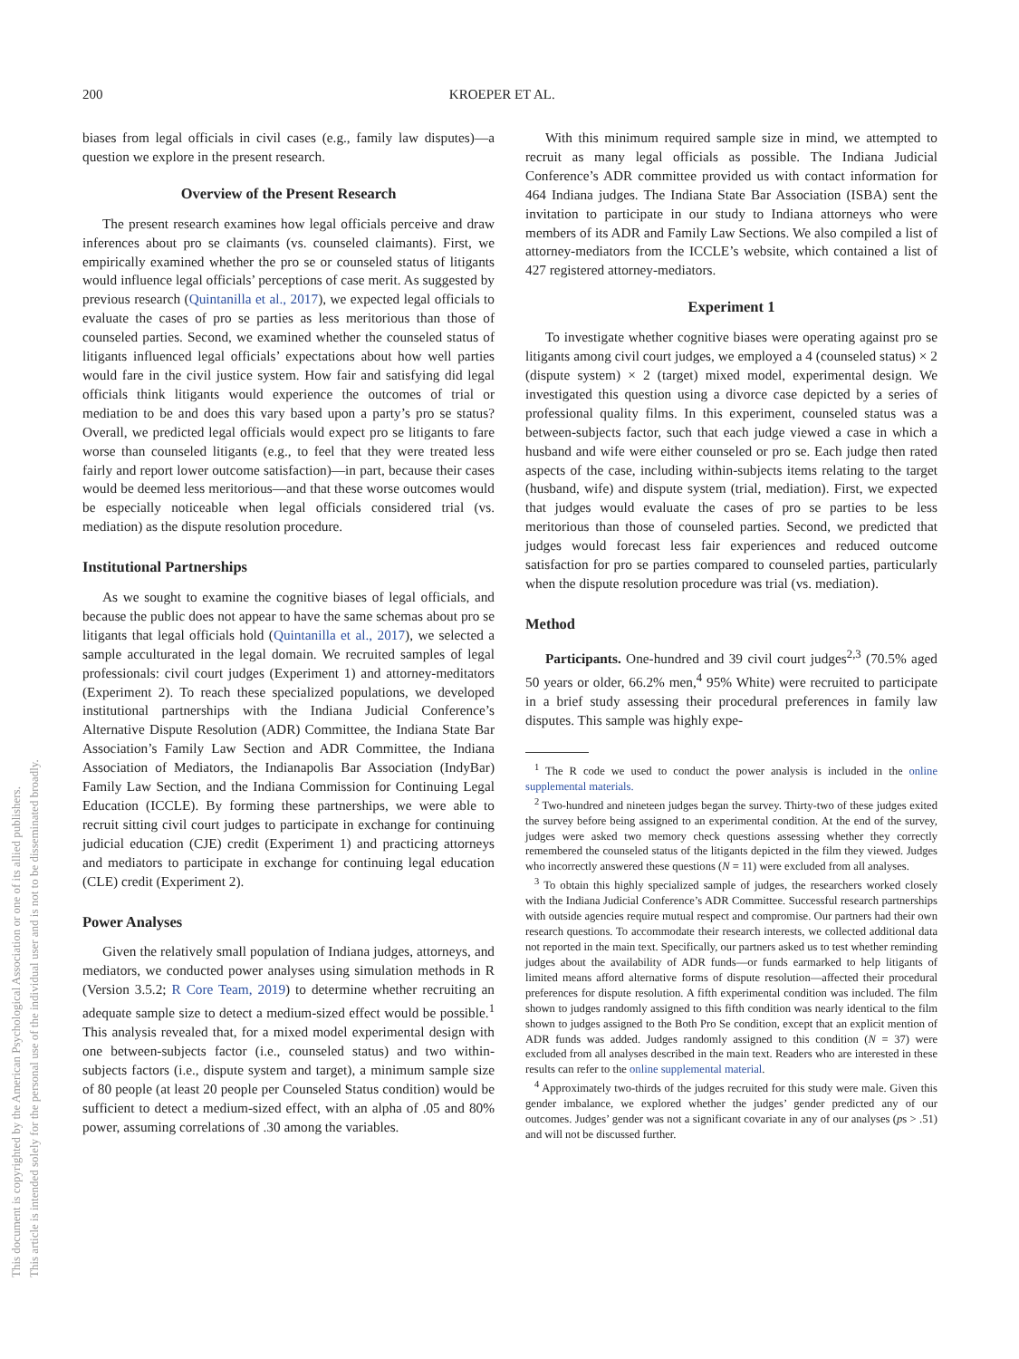This document is copyrighted by the American Psychological Association or one of its allied publishers.
This article is intended solely for the personal use of the individual user and is not to be disseminated broadly.
200 KROEPER ET AL.
biases from legal officials in civil cases (e.g., family law disputes)—a question we explore in the present research.
Overview of the Present Research
The present research examines how legal officials perceive and draw inferences about pro se claimants (vs. counseled claimants). First, we empirically examined whether the pro se or counseled status of litigants would influence legal officials’ perceptions of case merit. As suggested by previous research (Quintanilla et al., 2017), we expected legal officials to evaluate the cases of pro se parties as less meritorious than those of counseled parties. Second, we examined whether the counseled status of litigants influenced legal officials’ expectations about how well parties would fare in the civil justice system. How fair and satisfying did legal officials think litigants would experience the outcomes of trial or mediation to be and does this vary based upon a party’s pro se status? Overall, we predicted legal officials would expect pro se litigants to fare worse than counseled litigants (e.g., to feel that they were treated less fairly and report lower outcome satisfaction)—in part, because their cases would be deemed less meritorious—and that these worse outcomes would be especially noticeable when legal officials considered trial (vs. mediation) as the dispute resolution procedure.
Institutional Partnerships
As we sought to examine the cognitive biases of legal officials, and because the public does not appear to have the same schemas about pro se litigants that legal officials hold (Quintanilla et al., 2017), we selected a sample acculturated in the legal domain. We recruited samples of legal professionals: civil court judges (Experiment 1) and attorney-meditators (Experiment 2). To reach these specialized populations, we developed institutional partnerships with the Indiana Judicial Conference’s Alternative Dispute Resolution (ADR) Committee, the Indiana State Bar Association’s Family Law Section and ADR Committee, the Indiana Association of Mediators, the Indianapolis Bar Association (IndyBar) Family Law Section, and the Indiana Commission for Continuing Legal Education (ICCLE). By forming these partnerships, we were able to recruit sitting civil court judges to participate in exchange for continuing judicial education (CJE) credit (Experiment 1) and practicing attorneys and mediators to participate in exchange for continuing legal education (CLE) credit (Experiment 2).
Power Analyses
Given the relatively small population of Indiana judges, attorneys, and mediators, we conducted power analyses using simulation methods in R (Version 3.5.2; R Core Team, 2019) to determine whether recruiting an adequate sample size to detect a medium-sized effect would be possible.<sup>1</sup> This analysis revealed that, for a mixed model experimental design with one between-subjects factor (i.e., counseled status) and two within-subjects factors (i.e., dispute system and target), a minimum sample size of 80 people (at least 20 people per Counseled Status condition) would be sufficient to detect a medium-sized effect, with an alpha of .05 and 80% power, assuming correlations of .30 among the variables.
With this minimum required sample size in mind, we attempted to recruit as many legal officials as possible. The Indiana Judicial Conference’s ADR committee provided us with contact information for 464 Indiana judges. The Indiana State Bar Association (ISBA) sent the invitation to participate in our study to Indiana attorneys who were members of its ADR and Family Law Sections. We also compiled a list of attorney-mediators from the ICCLE’s website, which contained a list of 427 registered attorney-mediators.
Experiment 1
To investigate whether cognitive biases were operating against pro se litigants among civil court judges, we employed a 4 (counseled status) × 2 (dispute system) × 2 (target) mixed model, experimental design. We investigated this question using a divorce case depicted by a series of professional quality films. In this experiment, counseled status was a between-subjects factor, such that each judge viewed a case in which a husband and wife were either counseled or pro se. Each judge then rated aspects of the case, including within-subjects items relating to the target (husband, wife) and dispute system (trial, mediation). First, we expected that judges would evaluate the cases of pro se parties to be less meritorious than those of counseled parties. Second, we predicted that judges would forecast less fair experiences and reduced outcome satisfaction for pro se parties compared to counseled parties, particularly when the dispute resolution procedure was trial (vs. mediation).
Method
Participants. One-hundred and 39 civil court judges<sup>2,3</sup> (70.5% aged 50 years or older, 66.2% men,<sup>4</sup> 95% White) were recruited to participate in a brief study assessing their procedural preferences in family law disputes. This sample was highly expe-
<sup>1</sup> The R code we used to conduct the power analysis is included in the online supplemental materials.
<sup>2</sup> Two-hundred and nineteen judges began the survey. Thirty-two of these judges exited the survey before being assigned to an experimental condition. At the end of the survey, judges were asked two memory check questions assessing whether they correctly remembered the counseled status of the litigants depicted in the film they viewed. Judges who incorrectly answered these questions (N = 11) were excluded from all analyses.
<sup>3</sup> To obtain this highly specialized sample of judges, the researchers worked closely with the Indiana Judicial Conference’s ADR Committee. Successful research partnerships with outside agencies require mutual respect and compromise. Our partners had their own research questions. To accommodate their research interests, we collected additional data not reported in the main text. Specifically, our partners asked us to test whether reminding judges about the availability of ADR funds—or funds earmarked to help litigants of limited means afford alternative forms of dispute resolution—affected their procedural preferences for dispute resolution. A fifth experimental condition was included. The film shown to judges randomly assigned to this fifth condition was nearly identical to the film shown to judges assigned to the Both Pro Se condition, except that an explicit mention of ADR funds was added. Judges randomly assigned to this condition (N = 37) were excluded from all analyses described in the main text. Readers who are interested in these results can refer to the online supplemental material.
<sup>4</sup> Approximately two-thirds of the judges recruited for this study were male. Given this gender imbalance, we explored whether the judges’ gender predicted any of our outcomes. Judges’ gender was not a significant covariate in any of our analyses (ps > .51) and will not be discussed further.